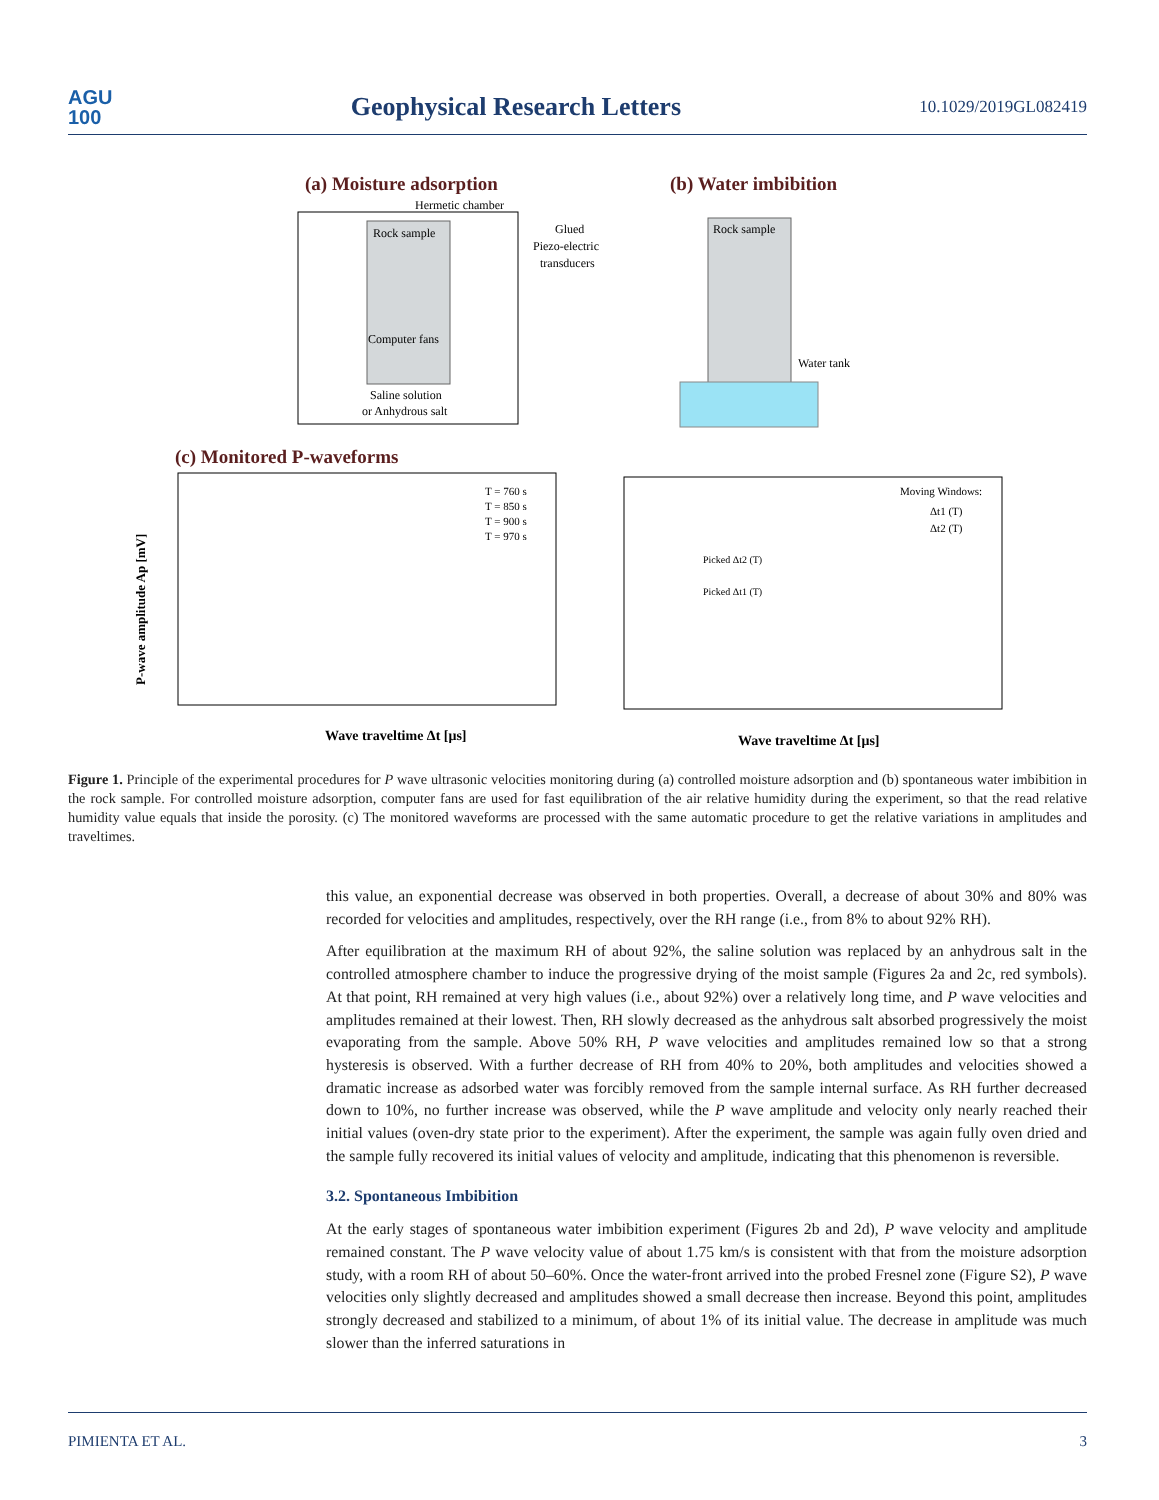AGU
100
Geophysical Research Letters
10.1029/2019GL082419
(a) Moisture adsorption
(b) Water imbibition
Hermetic chamber
Rock sample
Computer fans
Saline solution
or Anhydrous salt
Glued
Piezo-electric
transducers
Rock sample
Water tank
(c) Monitored P-waveforms
Wave traveltime Δt [μs]
P-wave amplitude Ap [mV]
T = 760 s
T = 850 s
T = 900 s
T = 970 s
Wave traveltime Δt [μs]
Moving Windows:
Δt1 (T)
Δt2 (T)
Picked Δt2 (T)
Picked Δt1 (T)
Figure 1. Principle of the experimental procedures for P wave ultrasonic velocities monitoring during (a) controlled moisture adsorption and (b) spontaneous water imbibition in the rock sample. For controlled moisture adsorption, computer fans are used for fast equilibration of the air relative humidity during the experiment, so that the read relative humidity value equals that inside the porosity. (c) The monitored waveforms are processed with the same automatic procedure to get the relative variations in amplitudes and traveltimes.
this value, an exponential decrease was observed in both properties. Overall, a decrease of about 30% and 80% was recorded for velocities and amplitudes, respectively, over the RH range (i.e., from 8% to about 92% RH).
After equilibration at the maximum RH of about 92%, the saline solution was replaced by an anhydrous salt in the controlled atmosphere chamber to induce the progressive drying of the moist sample (Figures 2a and 2c, red symbols). At that point, RH remained at very high values (i.e., about 92%) over a relatively long time, and P wave velocities and amplitudes remained at their lowest. Then, RH slowly decreased as the anhydrous salt absorbed progressively the moist evaporating from the sample. Above 50% RH, P wave velocities and amplitudes remained low so that a strong hysteresis is observed. With a further decrease of RH from 40% to 20%, both amplitudes and velocities showed a dramatic increase as adsorbed water was forcibly removed from the sample internal surface. As RH further decreased down to 10%, no further increase was observed, while the P wave amplitude and velocity only nearly reached their initial values (oven-dry state prior to the experiment). After the experiment, the sample was again fully oven dried and the sample fully recovered its initial values of velocity and amplitude, indicating that this phenomenon is reversible.
3.2. Spontaneous Imbibition
At the early stages of spontaneous water imbibition experiment (Figures 2b and 2d), P wave velocity and amplitude remained constant. The P wave velocity value of about 1.75 km/s is consistent with that from the moisture adsorption study, with a room RH of about 50–60%. Once the water-front arrived into the probed Fresnel zone (Figure S2), P wave velocities only slightly decreased and amplitudes showed a small decrease then increase. Beyond this point, amplitudes strongly decreased and stabilized to a minimum, of about 1% of its initial value. The decrease in amplitude was much slower than the inferred saturations in
PIMIENTA ET AL. 3